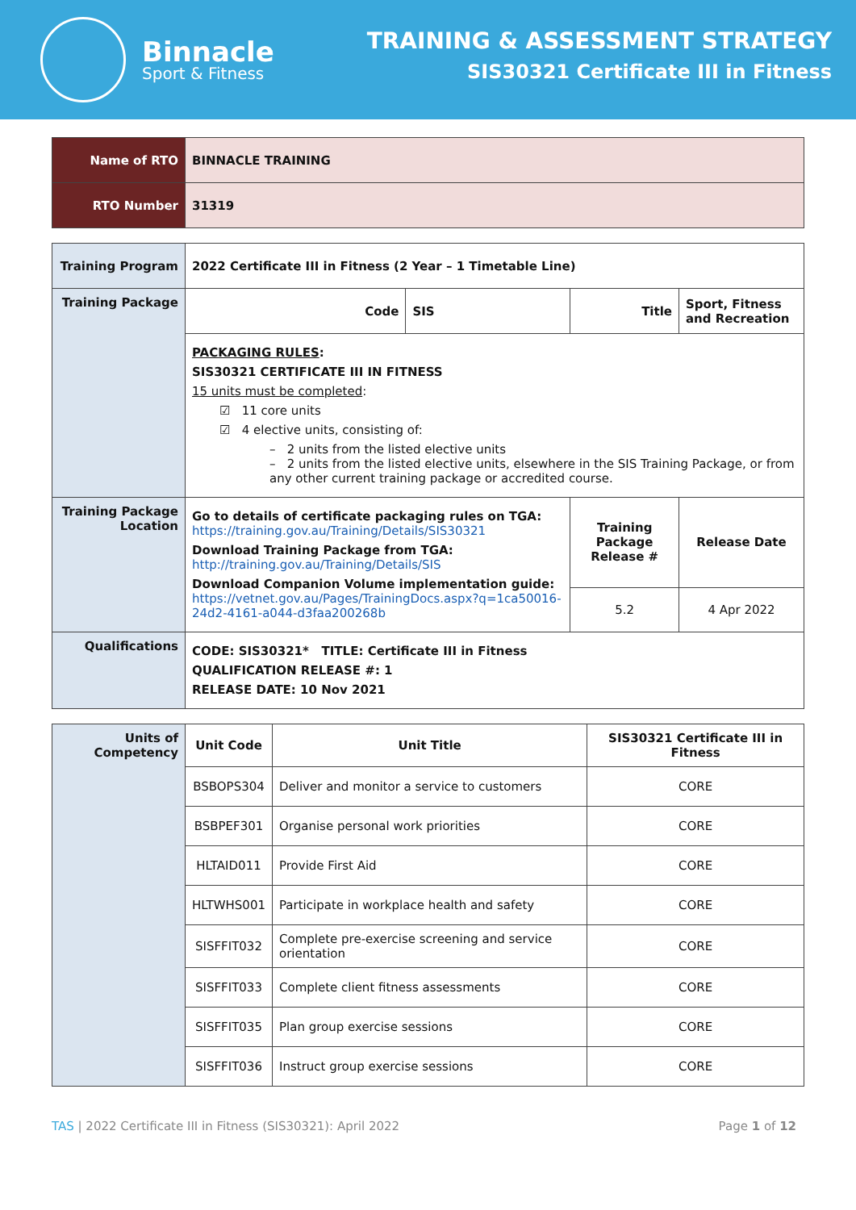Binnacle
Sport & Fitness
TRAINING & ASSESSMENT STRATEGY
SIS30321 Certificate III in Fitness
| Name of RTO | BINNACLE TRAINING |
| RTO Number | 31319 |
| Training Program | 2022 Certificate III in Fitness (2 Year – 1 Timetable Line) | | | |
| Training Package | Code | SIS | Title | Sport, Fitness and Recreation |
| | PACKAGING RULES : SIS30321 CERTIFICATE III IN FITNESS 15 units must be completed : ☑ 11 core units ☑ 4 elective units, consisting of: – 2 units from the listed elective units – 2 units from the listed elective units, elsewhere in the SIS Training Package, or from any other current training package or accredited course. | | | |
| Training Package Location | Go to details of certificate packaging rules on TGA: https://training.gov.au/Training/Details/SIS30321 Download Training Package from TGA: http://training.gov.au/Training/Details/SIS Download Companion Volume implementation guide: https://vetnet.gov.au/Pages/TrainingDocs.aspx?q=1ca50016-24d2-4161-a044-d3faa200268b | | Training Package Release # | Release Date |
| | | | 5.2 | 4 Apr 2022 |
| Qualifications | CODE: SIS30321* TITLE: Certificate III in Fitness QUALIFICATION RELEASE #: 1 RELEASE DATE: 10 Nov 2021 | | | |
| Units of Competency | Unit Code | Unit Title | SIS30321 Certificate III in Fitness |
| | BSBOPS304 | Deliver and monitor a service to customers | CORE |
| | BSBPEF301 | Organise personal work priorities | CORE |
| | HLTAID011 | Provide First Aid | CORE |
| | HLTWHS001 | Participate in workplace health and safety | CORE |
| | SISFFIT032 | Complete pre-exercise screening and service orientation | CORE |
| | SISFFIT033 | Complete client fitness assessments | CORE |
| | SISFFIT035 | Plan group exercise sessions | CORE |
| | SISFFIT036 | Instruct group exercise sessions | CORE |
TAS | 2022 Certificate III in Fitness (SIS30321): April 2022 Page 1 of 12